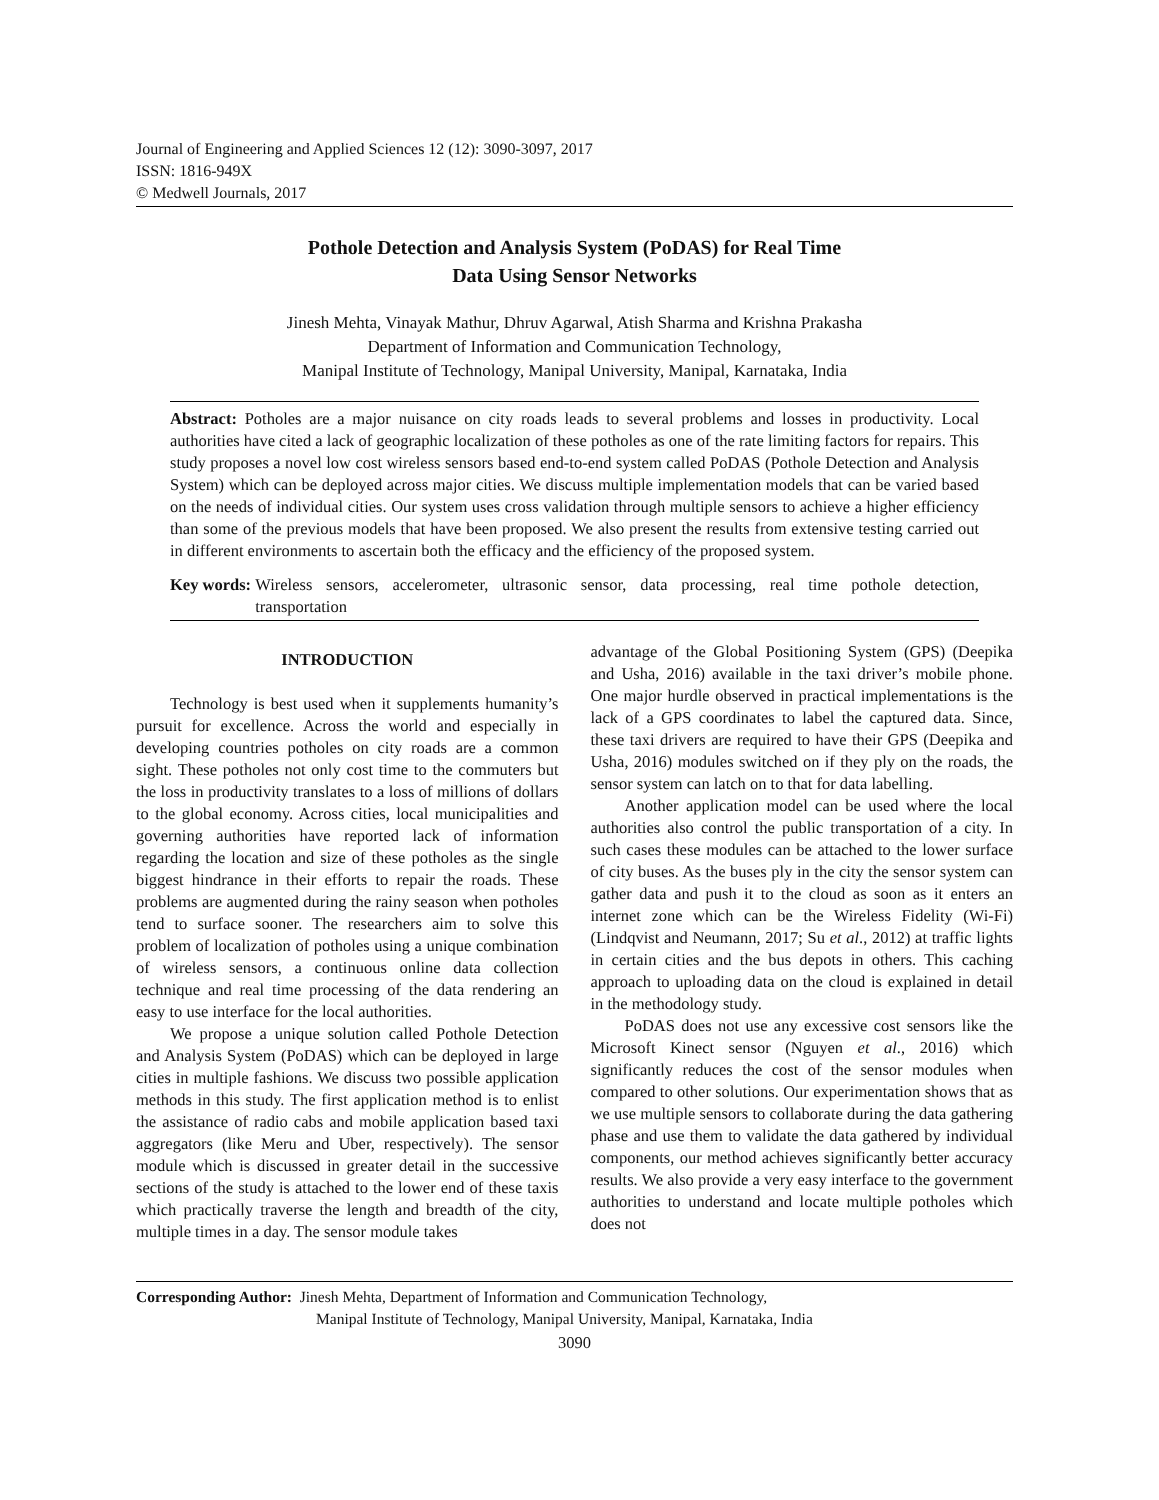Journal of Engineering and Applied Sciences 12 (12): 3090-3097, 2017
ISSN: 1816-949X
© Medwell Journals, 2017
Pothole Detection and Analysis System (PoDAS) for Real Time
Data Using Sensor Networks
Jinesh Mehta, Vinayak Mathur, Dhruv Agarwal, Atish Sharma and Krishna Prakasha
Department of Information and Communication Technology,
Manipal Institute of Technology, Manipal University, Manipal, Karnataka, India
Abstract: Potholes are a major nuisance on city roads leads to several problems and losses in productivity. Local authorities have cited a lack of geographic localization of these potholes as one of the rate limiting factors for repairs. This study proposes a novel low cost wireless sensors based end-to-end system called PoDAS (Pothole Detection and Analysis System) which can be deployed across major cities. We discuss multiple implementation models that can be varied based on the needs of individual cities. Our system uses cross validation through multiple sensors to achieve a higher efficiency than some of the previous models that have been proposed. We also present the results from extensive testing carried out in different environments to ascertain both the efficacy and the efficiency of the proposed system.
Key words: Wireless sensors, accelerometer, ultrasonic sensor, data processing, real time pothole detection, transportation
INTRODUCTION
Technology is best used when it supplements humanity’s pursuit for excellence. Across the world and especially in developing countries potholes on city roads are a common sight. These potholes not only cost time to the commuters but the loss in productivity translates to a loss of millions of dollars to the global economy. Across cities, local municipalities and governing authorities have reported lack of information regarding the location and size of these potholes as the single biggest hindrance in their efforts to repair the roads. These problems are augmented during the rainy season when potholes tend to surface sooner. The researchers aim to solve this problem of localization of potholes using a unique combination of wireless sensors, a continuous online data collection technique and real time processing of the data rendering an easy to use interface for the local authorities.
We propose a unique solution called Pothole Detection and Analysis System (PoDAS) which can be deployed in large cities in multiple fashions. We discuss two possible application methods in this study. The first application method is to enlist the assistance of radio cabs and mobile application based taxi aggregators (like Meru and Uber, respectively). The sensor module which is discussed in greater detail in the successive sections of the study is attached to the lower end of these taxis which practically traverse the length and breadth of the city, multiple times in a day. The sensor module takes
advantage of the Global Positioning System (GPS) (Deepika and Usha, 2016) available in the taxi driver’s mobile phone. One major hurdle observed in practical implementations is the lack of a GPS coordinates to label the captured data. Since, these taxi drivers are required to have their GPS (Deepika and Usha, 2016) modules switched on if they ply on the roads, the sensor system can latch on to that for data labelling.
Another application model can be used where the local authorities also control the public transportation of a city. In such cases these modules can be attached to the lower surface of city buses. As the buses ply in the city the sensor system can gather data and push it to the cloud as soon as it enters an internet zone which can be the Wireless Fidelity (Wi-Fi) (Lindqvist and Neumann, 2017; Su et al., 2012) at traffic lights in certain cities and the bus depots in others. This caching approach to uploading data on the cloud is explained in detail in the methodology study.
PoDAS does not use any excessive cost sensors like the Microsoft Kinect sensor (Nguyen et al., 2016) which significantly reduces the cost of the sensor modules when compared to other solutions. Our experimentation shows that as we use multiple sensors to collaborate during the data gathering phase and use them to validate the data gathered by individual components, our method achieves significantly better accuracy results. We also provide a very easy interface to the government authorities to understand and locate multiple potholes which does not
Corresponding Author: Jinesh Mehta, Department of Information and Communication Technology,
Manipal Institute of Technology, Manipal University, Manipal, Karnataka, India
3090